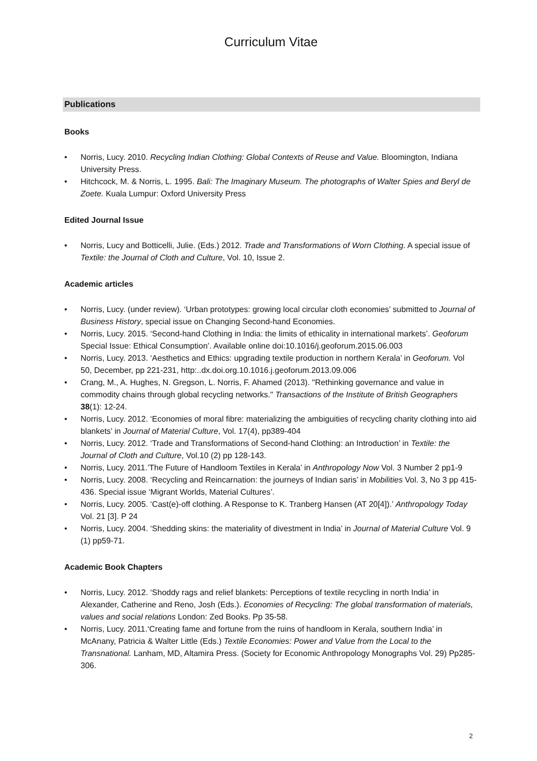Curriculum Vitae
Publications
Books
• Norris, Lucy. 2010. Recycling Indian Clothing: Global Contexts of Reuse and Value. Bloomington, Indiana University Press.
• Hitchcock, M. & Norris, L. 1995. Bali: The Imaginary Museum. The photographs of Walter Spies and Beryl de Zoete. Kuala Lumpur: Oxford University Press
Edited Journal Issue
• Norris, Lucy and Botticelli, Julie. (Eds.) 2012. Trade and Transformations of Worn Clothing. A special issue of Textile: the Journal of Cloth and Culture, Vol. 10, Issue 2.
Academic articles
• Norris, Lucy. (under review). ‘Urban prototypes: growing local circular cloth economies’ submitted to Journal of Business History, special issue on Changing Second-hand Economies.
• Norris, Lucy. 2015. ‘Second-hand Clothing in India: the limits of ethicality in international markets’. Geoforum Special Issue: Ethical Consumption’. Available online doi:10.1016/j.geoforum.2015.06.003
• Norris, Lucy. 2013. ‘Aesthetics and Ethics: upgrading textile production in northern Kerala’ in Geoforum. Vol 50, December, pp 221-231, http:..dx.doi.org.10.1016.j.geoforum.2013.09.006
• Crang, M., A. Hughes, N. Gregson, L. Norris, F. Ahamed (2013). "Rethinking governance and value in commodity chains through global recycling networks." Transactions of the Institute of British Geographers 38(1): 12-24.
• Norris, Lucy. 2012. ‘Economies of moral fibre: materializing the ambiguities of recycling charity clothing into aid blankets’ in Journal of Material Culture, Vol. 17(4), pp389-404
• Norris, Lucy. 2012. ‘Trade and Transformations of Second-hand Clothing: an Introduction’ in Textile: the Journal of Cloth and Culture, Vol.10 (2) pp 128-143.
• Norris, Lucy. 2011.’The Future of Handloom Textiles in Kerala’ in Anthropology Now Vol. 3 Number 2 pp1-9
• Norris, Lucy. 2008. ‘Recycling and Reincarnation: the journeys of Indian saris’ in Mobilities Vol. 3, No 3 pp 415-436. Special issue ‘Migrant Worlds, Material Cultures’.
• Norris, Lucy. 2005. ‘Cast(e)-off clothing. A Response to K. Tranberg Hansen (AT 20[4]).’ Anthropology Today Vol. 21 [3]. P 24
• Norris, Lucy. 2004. ‘Shedding skins: the materiality of divestment in India’ in Journal of Material Culture Vol. 9 (1) pp59-71.
Academic Book Chapters
• Norris, Lucy. 2012. ‘Shoddy rags and relief blankets: Perceptions of textile recycling in north India’ in Alexander, Catherine and Reno, Josh (Eds.). Economies of Recycling: The global transformation of materials, values and social relations London: Zed Books. Pp 35-58.
• Norris, Lucy. 2011.‘Creating fame and fortune from the ruins of handloom in Kerala, southern India’ in McAnany, Patricia & Walter Little (Eds.) Textile Economies: Power and Value from the Local to the Transnational. Lanham, MD, Altamira Press. (Society for Economic Anthropology Monographs Vol. 29) Pp285-306.
2